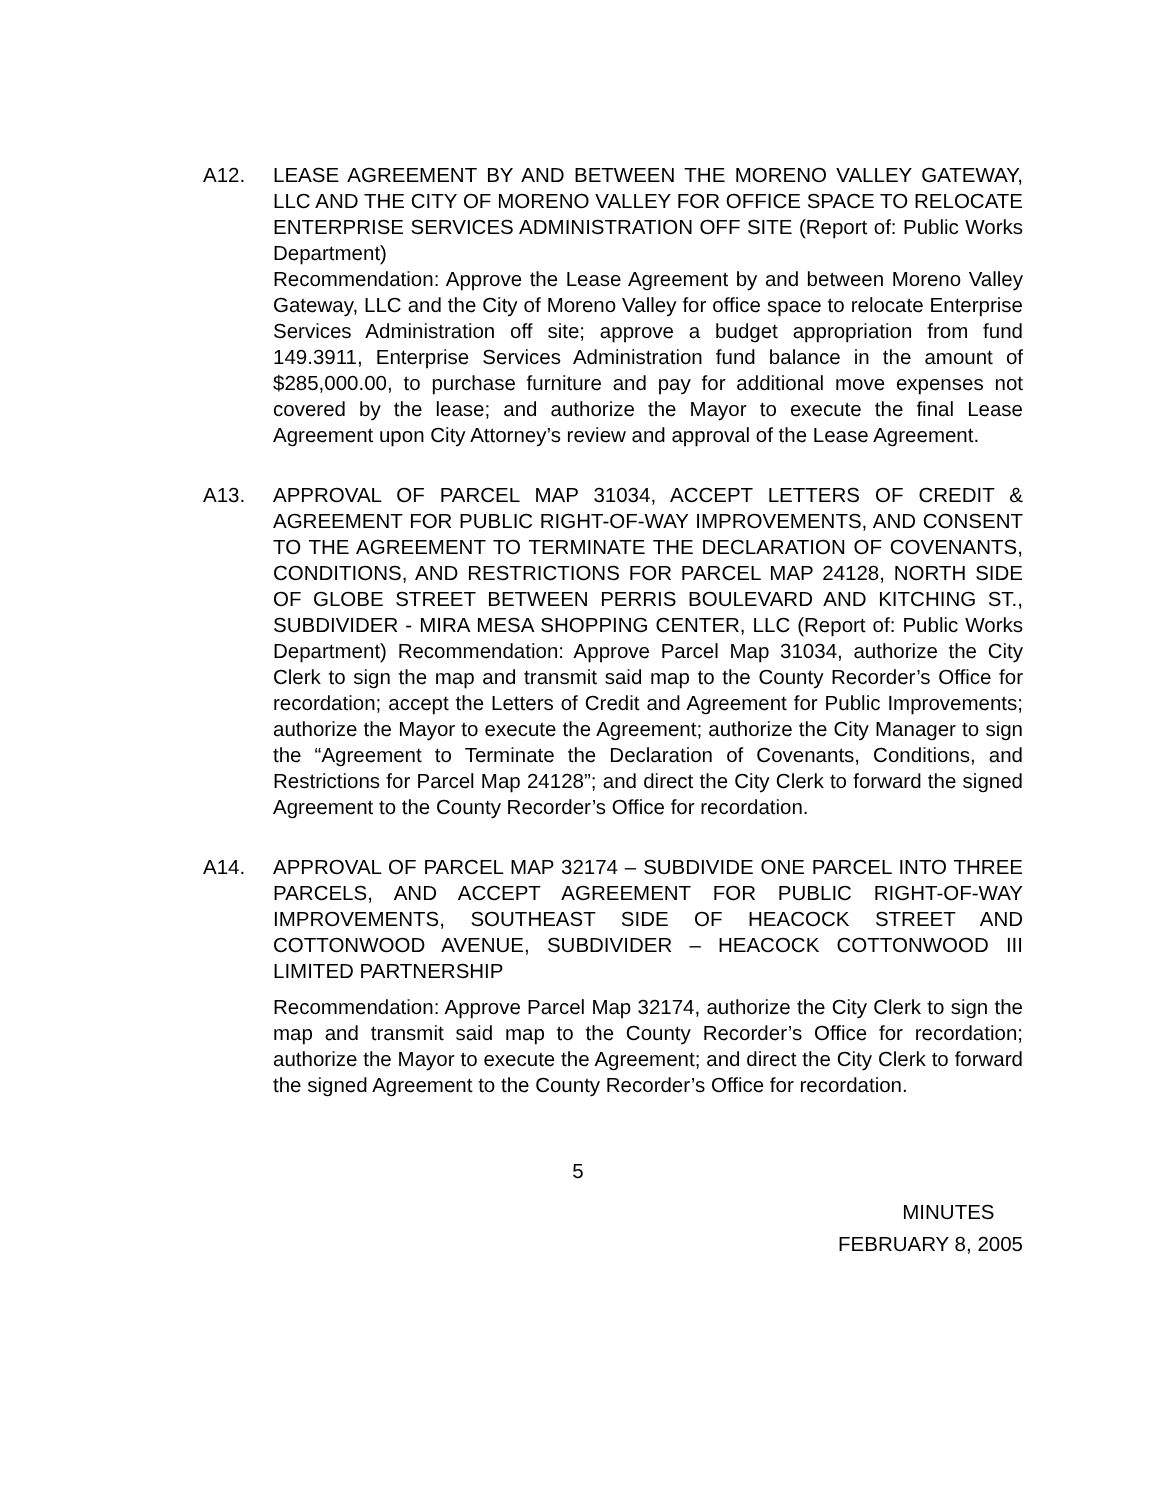A12. LEASE AGREEMENT BY AND BETWEEN THE MORENO VALLEY GATEWAY, LLC AND THE CITY OF MORENO VALLEY FOR OFFICE SPACE TO RELOCATE ENTERPRISE SERVICES ADMINISTRATION OFF SITE (Report of: Public Works Department)
Recommendation: Approve the Lease Agreement by and between Moreno Valley Gateway, LLC and the City of Moreno Valley for office space to relocate Enterprise Services Administration off site; approve a budget appropriation from fund 149.3911, Enterprise Services Administration fund balance in the amount of $285,000.00, to purchase furniture and pay for additional move expenses not covered by the lease; and authorize the Mayor to execute the final Lease Agreement upon City Attorney’s review and approval of the Lease Agreement.
A13. APPROVAL OF PARCEL MAP 31034, ACCEPT LETTERS OF CREDIT & AGREEMENT FOR PUBLIC RIGHT-OF-WAY IMPROVEMENTS, AND CONSENT TO THE AGREEMENT TO TERMINATE THE DECLARATION OF COVENANTS, CONDITIONS, AND RESTRICTIONS FOR PARCEL MAP 24128, NORTH SIDE OF GLOBE STREET BETWEEN PERRIS BOULEVARD AND KITCHING ST., SUBDIVIDER - MIRA MESA SHOPPING CENTER, LLC (Report of: Public Works Department) Recommendation: Approve Parcel Map 31034, authorize the City Clerk to sign the map and transmit said map to the County Recorder’s Office for recordation; accept the Letters of Credit and Agreement for Public Improvements; authorize the Mayor to execute the Agreement; authorize the City Manager to sign the “Agreement to Terminate the Declaration of Covenants, Conditions, and Restrictions for Parcel Map 24128”; and direct the City Clerk to forward the signed Agreement to the County Recorder’s Office for recordation.
A14. APPROVAL OF PARCEL MAP 32174 – SUBDIVIDE ONE PARCEL INTO THREE PARCELS, AND ACCEPT AGREEMENT FOR PUBLIC RIGHT-OF-WAY IMPROVEMENTS, SOUTHEAST SIDE OF HEACOCK STREET AND COTTONWOOD AVENUE, SUBDIVIDER – HEACOCK COTTONWOOD III LIMITED PARTNERSHIP
Recommendation: Approve Parcel Map 32174, authorize the City Clerk to sign the map and transmit said map to the County Recorder’s Office for recordation; authorize the Mayor to execute the Agreement; and direct the City Clerk to forward the signed Agreement to the County Recorder’s Office for recordation.
5
MINUTES
FEBRUARY 8, 2005